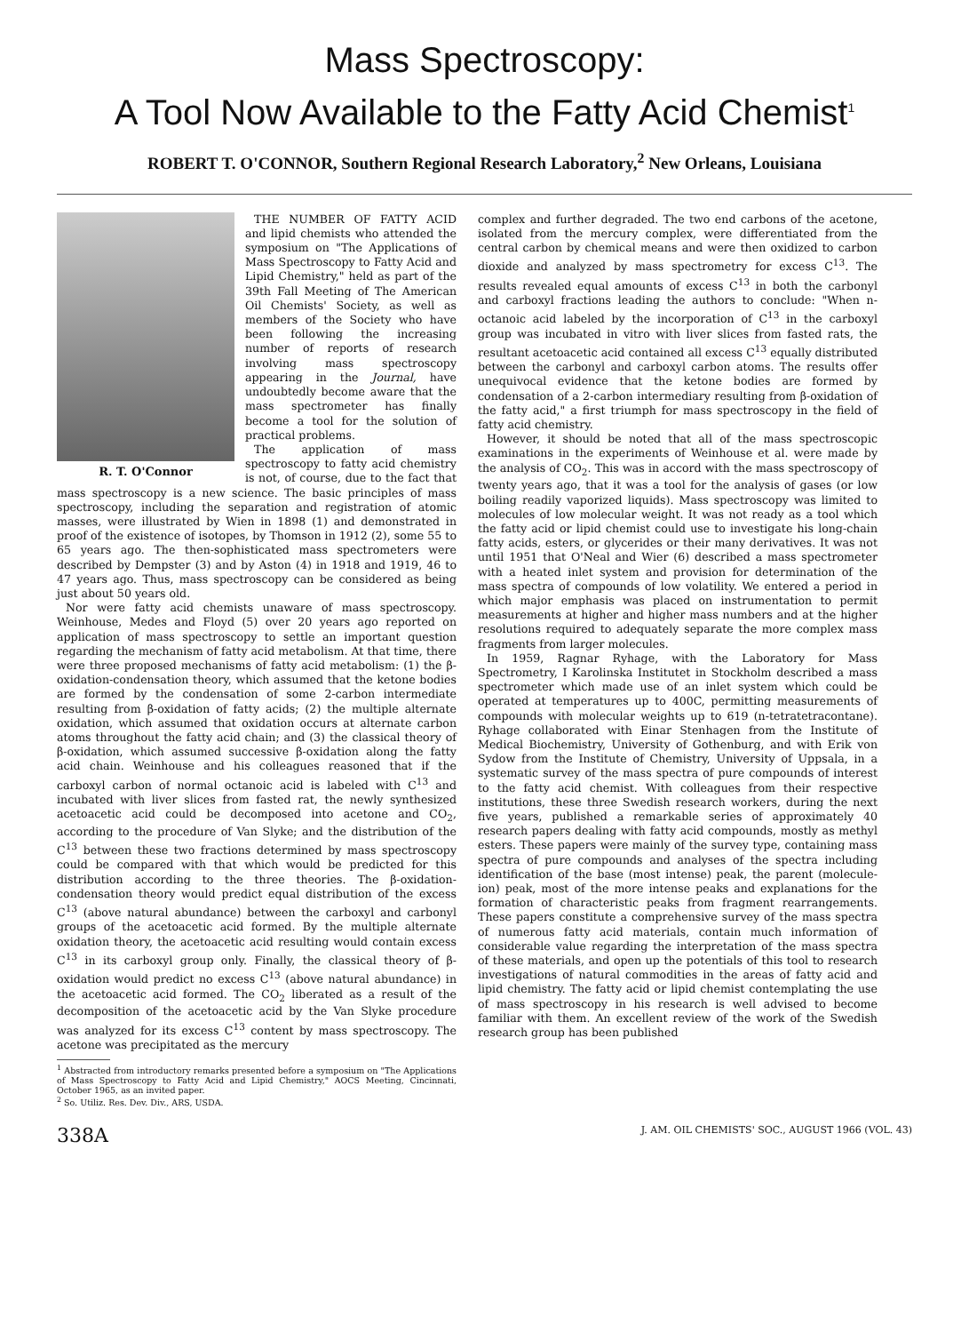Mass Spectroscopy:
A Tool Now Available to the Fatty Acid Chemist<sup>1</sup>
ROBERT T. O'CONNOR, Southern Regional Research Laboratory,<sup>2</sup> New Orleans, Louisiana
R. T. O'Connor
THE NUMBER OF FATTY ACID and lipid chemists who attended the symposium on "The Applications of Mass Spectroscopy to Fatty Acid and Lipid Chemistry," held as part of the 39th Fall Meeting of The American Oil Chemists' Society, as well as members of the Society who have been following the increasing number of reports of research involving mass spectroscopy appearing in the Journal, have undoubtedly become aware that the mass spectrometer has finally become a tool for the solution of practical problems.
The application of mass spectroscopy to fatty acid chemistry is not, of course, due to the fact that mass spectroscopy is a new science. The basic principles of mass spectroscopy, including the separation and registration of atomic masses, were illustrated by Wien in 1898 (1) and demonstrated in proof of the existence of isotopes, by Thomson in 1912 (2), some 55 to 65 years ago. The then-sophisticated mass spectrometers were described by Dempster (3) and by Aston (4) in 1918 and 1919, 46 to 47 years ago. Thus, mass spectroscopy can be considered as being just about 50 years old.
Nor were fatty acid chemists unaware of mass spectroscopy. Weinhouse, Medes and Floyd (5) over 20 years ago reported on application of mass spectroscopy to settle an important question regarding the mechanism of fatty acid metabolism. At that time, there were three proposed mechanisms of fatty acid metabolism: (1) the β-oxidation-condensation theory, which assumed that the ketone bodies are formed by the condensation of some 2-carbon intermediate resulting from β-oxidation of fatty acids; (2) the multiple alternate oxidation, which assumed that oxidation occurs at alternate carbon atoms throughout the fatty acid chain; and (3) the classical theory of β-oxidation, which assumed successive β-oxidation along the fatty acid chain. Weinhouse and his colleagues reasoned that if the carboxyl carbon of normal octanoic acid is labeled with C<sup>13</sup> and incubated with liver slices from fasted rat, the newly synthesized acetoacetic acid could be decomposed into acetone and CO<sub>2</sub>, according to the procedure of Van Slyke; and the distribution of the C<sup>13</sup> between these two fractions determined by mass spectroscopy could be compared with that which would be predicted for this distribution according to the three theories. The β-oxidation-condensation theory would predict equal distribution of the excess C<sup>13</sup> (above natural abundance) between the carboxyl and carbonyl groups of the acetoacetic acid formed. By the multiple alternate oxidation theory, the acetoacetic acid resulting would contain excess C<sup>13</sup> in its carboxyl group only. Finally, the classical theory of β-oxidation would predict no excess C<sup>13</sup> (above natural abundance) in the acetoacetic acid formed. The CO<sub>2</sub> liberated as a result of the decomposition of the acetoacetic acid by the Van Slyke procedure was analyzed for its excess C<sup>13</sup> content by mass spectroscopy. The acetone was precipitated as the mercury
<sup>1</sup> Abstracted from introductory remarks presented before a symposium on "The Applications of Mass Spectroscopy to Fatty Acid and Lipid Chemistry," AOCS Meeting, Cincinnati, October 1965, as an invited paper.
<sup>2</sup> So. Utiliz. Res. Dev. Div., ARS, USDA.
complex and further degraded. The two end carbons of the acetone, isolated from the mercury complex, were differentiated from the central carbon by chemical means and were then oxidized to carbon dioxide and analyzed by mass spectrometry for excess C<sup>13</sup>. The results revealed equal amounts of excess C<sup>13</sup> in both the carbonyl and carboxyl fractions leading the authors to conclude: "When n-octanoic acid labeled by the incorporation of C<sup>13</sup> in the carboxyl group was incubated in vitro with liver slices from fasted rats, the resultant acetoacetic acid contained all excess C<sup>13</sup> equally distributed between the carbonyl and carboxyl carbon atoms. The results offer unequivocal evidence that the ketone bodies are formed by condensation of a 2-carbon intermediary resulting from β-oxidation of the fatty acid," a first triumph for mass spectroscopy in the field of fatty acid chemistry.
However, it should be noted that all of the mass spectroscopic examinations in the experiments of Weinhouse et al. were made by the analysis of CO<sub>2</sub>. This was in accord with the mass spectroscopy of twenty years ago, that it was a tool for the analysis of gases (or low boiling readily vaporized liquids). Mass spectroscopy was limited to molecules of low molecular weight. It was not ready as a tool which the fatty acid or lipid chemist could use to investigate his long-chain fatty acids, esters, or glycerides or their many derivatives. It was not until 1951 that O'Neal and Wier (6) described a mass spectrometer with a heated inlet system and provision for determination of the mass spectra of compounds of low volatility. We entered a period in which major emphasis was placed on instrumentation to permit measurements at higher and higher mass numbers and at the higher resolutions required to adequately separate the more complex mass fragments from larger molecules.
In 1959, Ragnar Ryhage, with the Laboratory for Mass Spectrometry, I Karolinska Institutet in Stockholm described a mass spectrometer which made use of an inlet system which could be operated at temperatures up to 400C, permitting measurements of compounds with molecular weights up to 619 (n-tetratetracontane). Ryhage collaborated with Einar Stenhagen from the Institute of Medical Biochemistry, University of Gothenburg, and with Erik von Sydow from the Institute of Chemistry, University of Uppsala, in a systematic survey of the mass spectra of pure compounds of interest to the fatty acid chemist. With colleagues from their respective institutions, these three Swedish research workers, during the next five years, published a remarkable series of approximately 40 research papers dealing with fatty acid compounds, mostly as methyl esters. These papers were mainly of the survey type, containing mass spectra of pure compounds and analyses of the spectra including identification of the base (most intense) peak, the parent (molecule-ion) peak, most of the more intense peaks and explanations for the formation of characteristic peaks from fragment rearrangements. These papers constitute a comprehensive survey of the mass spectra of numerous fatty acid materials, contain much information of considerable value regarding the interpretation of the mass spectra of these materials, and open up the potentials of this tool to research investigations of natural commodities in the areas of fatty acid and lipid chemistry. The fatty acid or lipid chemist contemplating the use of mass spectroscopy in his research is well advised to become familiar with them. An excellent review of the work of the Swedish research group has been published
338A J. AM. OIL CHEMISTS' SOC., AUGUST 1966 (VOL. 43)